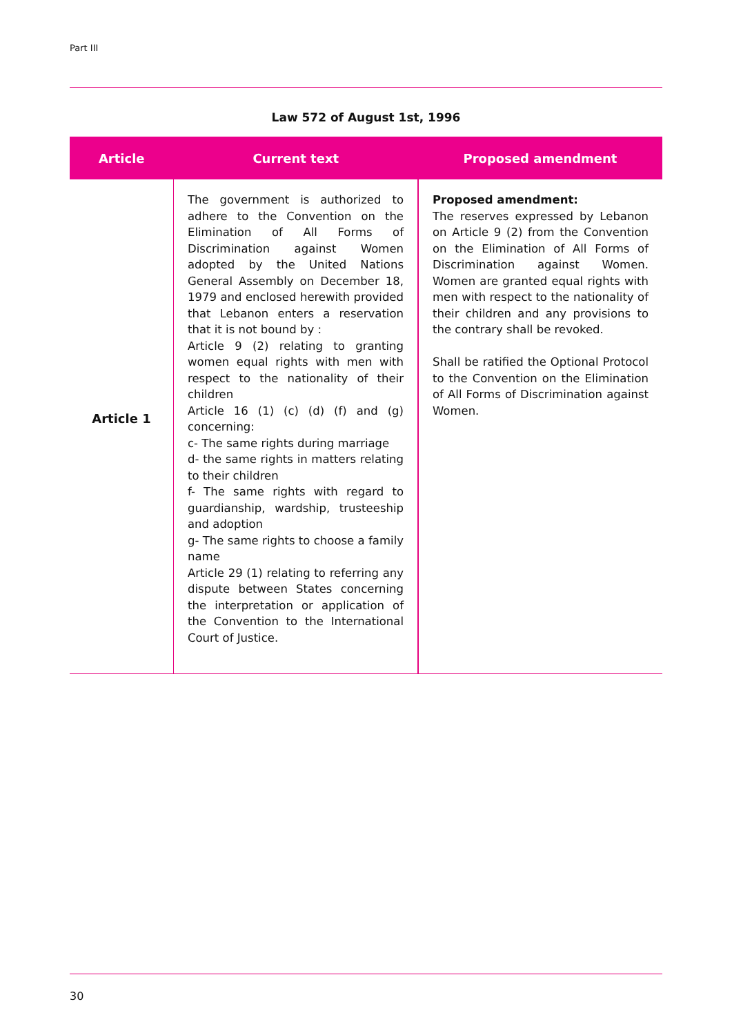Part III
Law 572 of August 1st, 1996
| Article | Current text | Proposed amendment |
| --- | --- | --- |
| Article 1 | The government is authorized to adhere to the Convention on the Elimination of All Forms of Discrimination against Women adopted by the United Nations General Assembly on December 18, 1979 and enclosed herewith provided that Lebanon enters a reservation that it is not bound by : Article 9 (2) relating to granting women equal rights with men with respect to the nationality of their children Article 16 (1) (c) (d) (f) and (g) concerning: c- The same rights during marriage d- the same rights in matters relating to their children f- The same rights with regard to guardianship, wardship, trusteeship and adoption g- The same rights to choose a family name Article 29 (1) relating to referring any dispute between States concerning the interpretation or application of the Convention to the International Court of Justice. | Proposed amendment: The reserves expressed by Lebanon on Article 9 (2) from the Convention on the Elimination of All Forms of Discrimination against Women. Women are granted equal rights with men with respect to the nationality of their children and any provisions to the contrary shall be revoked. Shall be ratified the Optional Protocol to the Convention on the Elimination of All Forms of Discrimination against Women. |
30